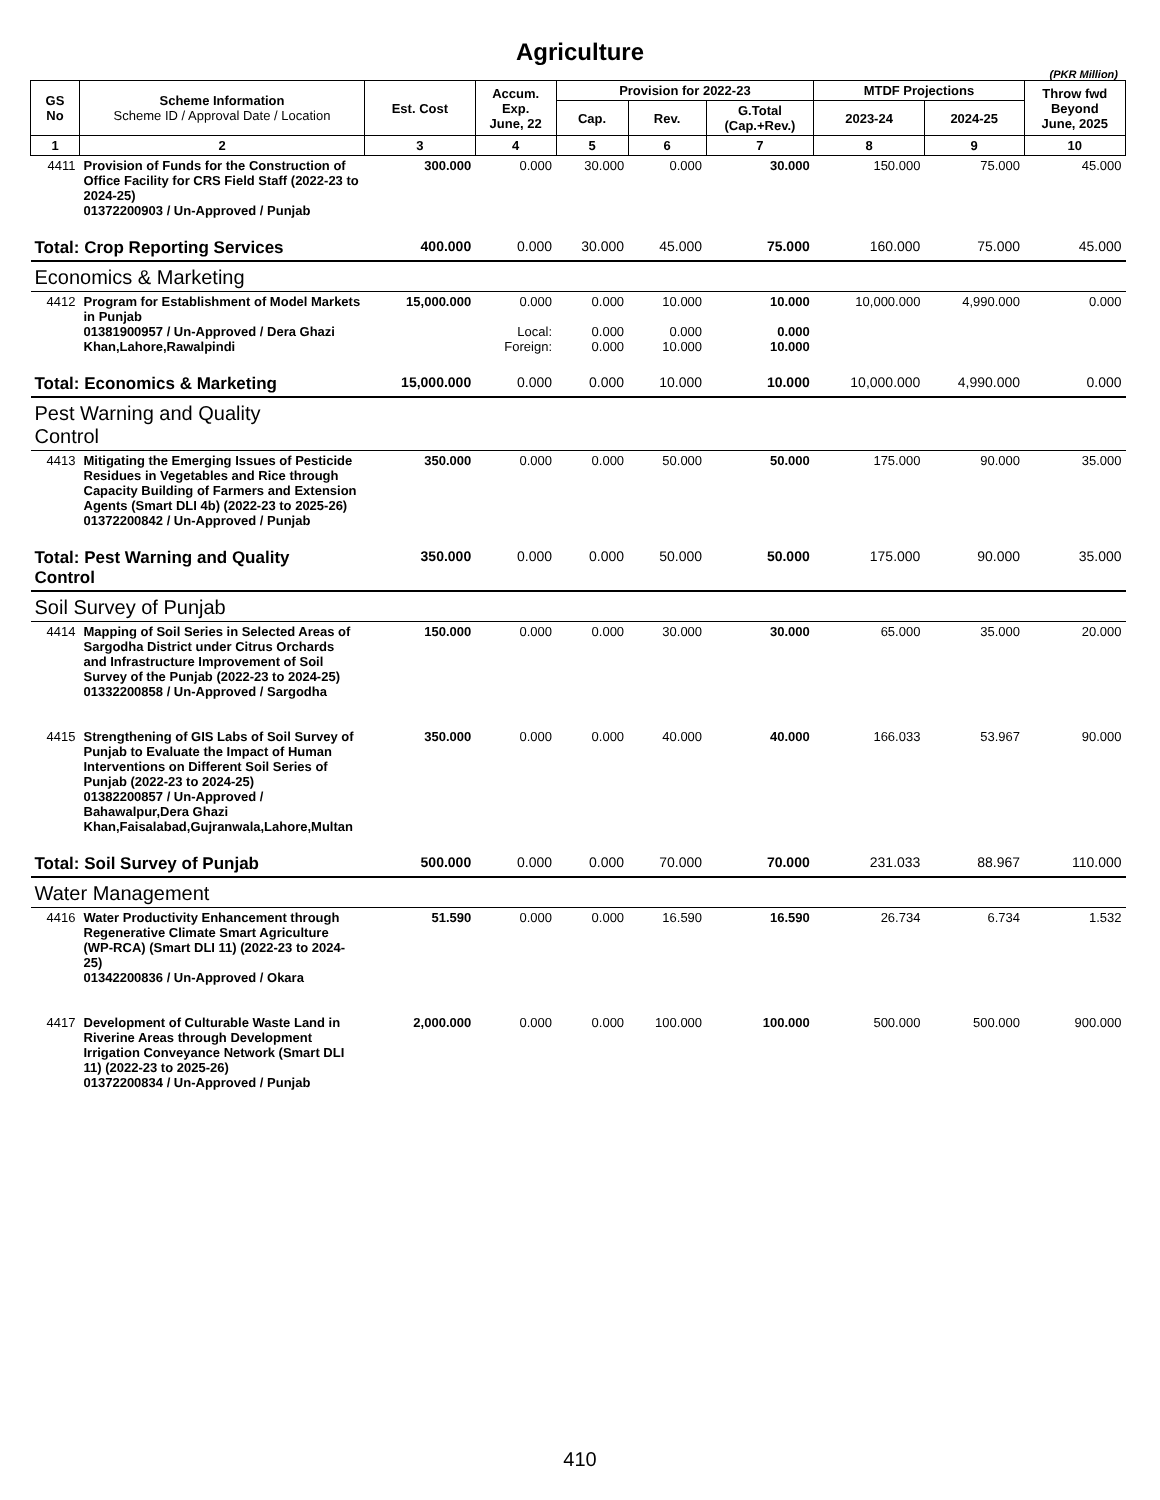Agriculture
(PKR Million)
| GS No | Scheme Information Scheme ID / Approval Date / Location | Est. Cost | Accum. Exp. June, 22 | Provision for 2022-23 | | | MTDF Projections | | Throw fwd Beyond June, 2025 |
| --- | --- | --- | --- | --- | --- | --- | --- | --- | --- |
| | | | | Cap. | Rev. | G.Total (Cap.+Rev.) | 2023-24 | 2024-25 | |
| 1 | 2 | 3 | 4 | 5 | 6 | 7 | 8 | 9 | 10 |
| 4411 | Provision of Funds for the Construction of Office Facility for CRS Field Staff (2022-23 to 2024-25) 01372200903 / Un-Approved / Punjab | 300.000 | 0.000 | 30.000 | 0.000 | 30.000 | 150.000 | 75.000 | 45.000 |
| Total: Crop Reporting Services | | 400.000 | 0.000 | 30.000 | 45.000 | 75.000 | 160.000 | 75.000 | 45.000 |
| Economics & Marketing | | | | | | | | | |
| 4412 | Program for Establishment of Model Markets in Punjab 01381900957 / Un-Approved / Dera Ghazi Khan,Lahore,Rawalpindi | 15,000.000 | 0.000 Local: Foreign: | 0.000 0.000 0.000 | 10.000 0.000 10.000 | 10.000 0.000 10.000 | 10,000.000 | 4,990.000 | 0.000 |
| Total: Economics & Marketing | | 15,000.000 | 0.000 | 0.000 | 10.000 | 10.000 | 10,000.000 | 4,990.000 | 0.000 |
| Pest Warning and Quality Control | | | | | | | | | |
| 4413 | Mitigating the Emerging Issues of Pesticide Residues in Vegetables and Rice through Capacity Building of Farmers and Extension Agents (Smart DLI 4b) (2022-23 to 2025-26) 01372200842 / Un-Approved / Punjab | 350.000 | 0.000 | 0.000 | 50.000 | 50.000 | 175.000 | 90.000 | 35.000 |
| Total: Pest Warning and Quality Control | | 350.000 | 0.000 | 0.000 | 50.000 | 50.000 | 175.000 | 90.000 | 35.000 |
| Soil Survey of Punjab | | | | | | | | | |
| 4414 | Mapping of Soil Series in Selected Areas of Sargodha District under Citrus Orchards and Infrastructure Improvement of Soil Survey of the Punjab (2022-23 to 2024-25) 01332200858 / Un-Approved / Sargodha | 150.000 | 0.000 | 0.000 | 30.000 | 30.000 | 65.000 | 35.000 | 20.000 |
| 4415 | Strengthening of GIS Labs of Soil Survey of Punjab to Evaluate the Impact of Human Interventions on Different Soil Series of Punjab (2022-23 to 2024-25) 01382200857 / Un-Approved / Bahawalpur,Dera Ghazi Khan,Faisalabad,Gujranwala,Lahore,Multan | 350.000 | 0.000 | 0.000 | 40.000 | 40.000 | 166.033 | 53.967 | 90.000 |
| Total: Soil Survey of Punjab | | 500.000 | 0.000 | 0.000 | 70.000 | 70.000 | 231.033 | 88.967 | 110.000 |
| Water Management | | | | | | | | | |
| 4416 | Water Productivity Enhancement through Regenerative Climate Smart Agriculture (WP-RCA) (Smart DLI 11) (2022-23 to 2024-25) 01342200836 / Un-Approved / Okara | 51.590 | 0.000 | 0.000 | 16.590 | 16.590 | 26.734 | 6.734 | 1.532 |
| 4417 | Development of Culturable Waste Land in Riverine Areas through Development Irrigation Conveyance Network (Smart DLI 11) (2022-23 to 2025-26) 01372200834 / Un-Approved / Punjab | 2,000.000 | 0.000 | 0.000 | 100.000 | 100.000 | 500.000 | 500.000 | 900.000 |
410